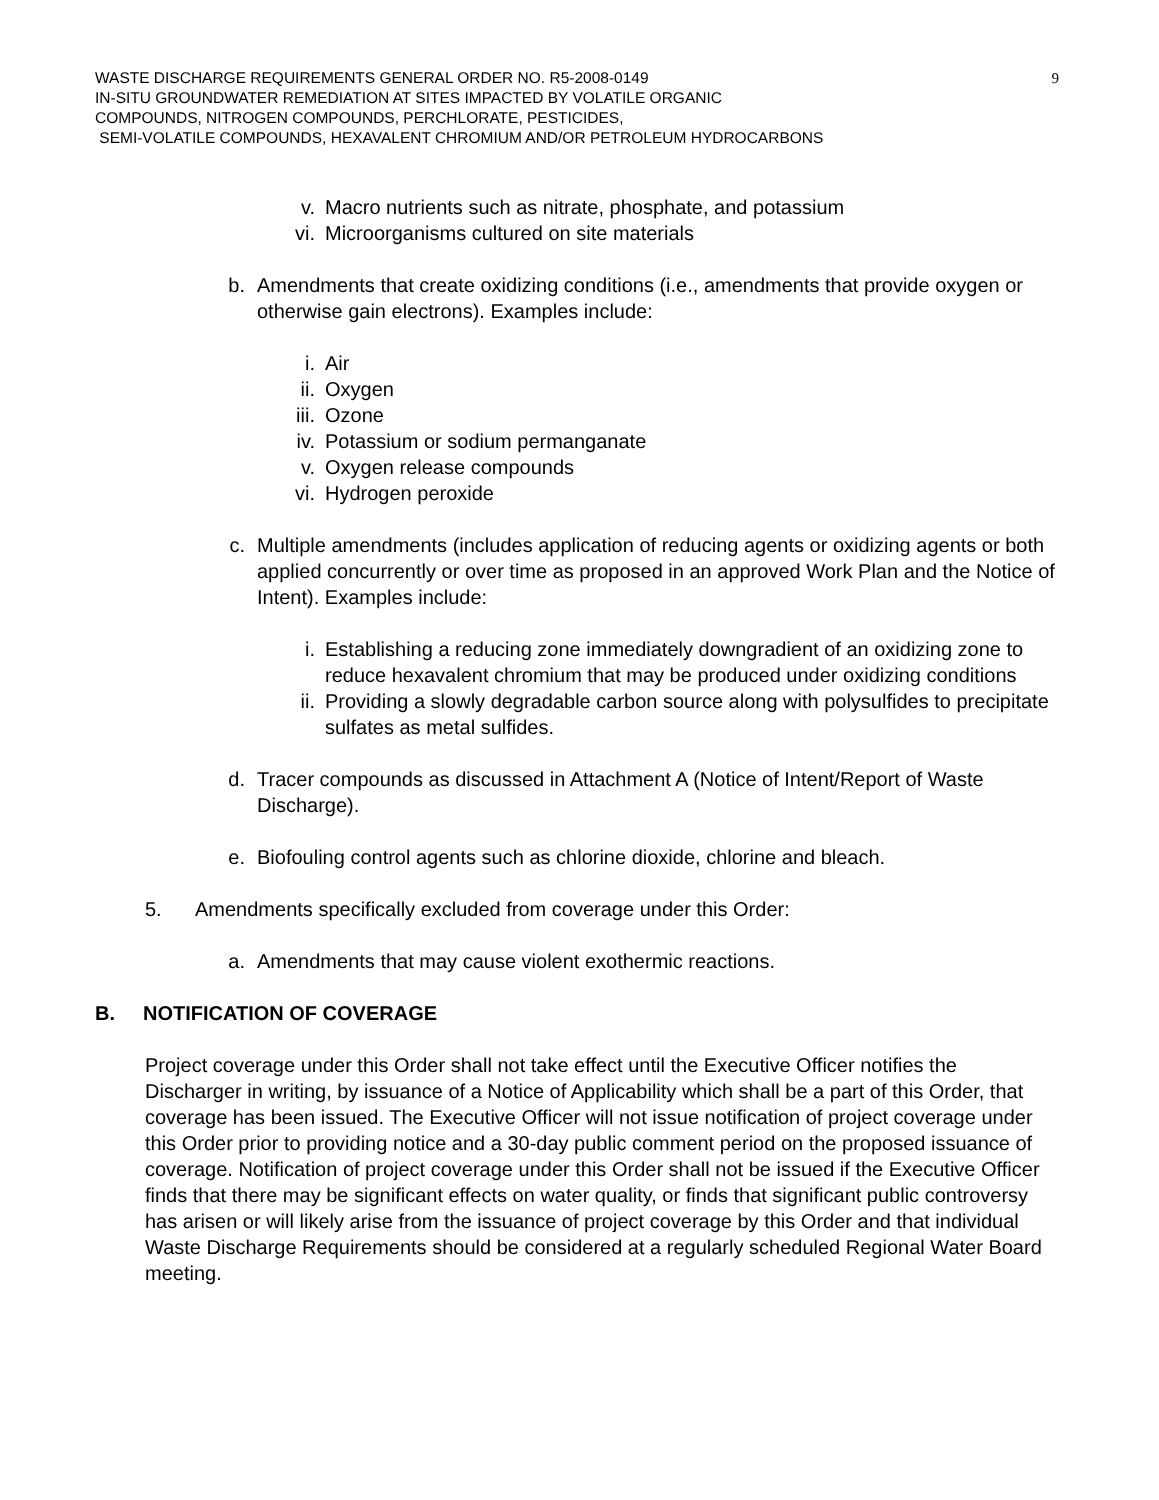WASTE DISCHARGE REQUIREMENTS GENERAL ORDER NO. R5-2008-0149
IN-SITU GROUNDWATER REMEDIATION AT SITES IMPACTED BY VOLATILE ORGANIC
COMPOUNDS, NITROGEN COMPOUNDS, PERCHLORATE, PESTICIDES,
SEMI-VOLATILE COMPOUNDS, HEXAVALENT CHROMIUM AND/OR PETROLEUM HYDROCARBONS
9
v. Macro nutrients such as nitrate, phosphate, and potassium
vi. Microorganisms cultured on site materials
b. Amendments that create oxidizing conditions (i.e., amendments that provide oxygen or otherwise gain electrons). Examples include:
i. Air
ii. Oxygen
iii. Ozone
iv. Potassium or sodium permanganate
v. Oxygen release compounds
vi. Hydrogen peroxide
c. Multiple amendments (includes application of reducing agents or oxidizing agents or both applied concurrently or over time as proposed in an approved Work Plan and the Notice of Intent). Examples include:
i. Establishing a reducing zone immediately downgradient of an oxidizing zone to reduce hexavalent chromium that may be produced under oxidizing conditions
ii. Providing a slowly degradable carbon source along with polysulfides to precipitate sulfates as metal sulfides.
d. Tracer compounds as discussed in Attachment A (Notice of Intent/Report of Waste Discharge).
e. Biofouling control agents such as chlorine dioxide, chlorine and bleach.
5. Amendments specifically excluded from coverage under this Order:
a. Amendments that may cause violent exothermic reactions.
B. NOTIFICATION OF COVERAGE
Project coverage under this Order shall not take effect until the Executive Officer notifies the Discharger in writing, by issuance of a Notice of Applicability which shall be a part of this Order, that coverage has been issued. The Executive Officer will not issue notification of project coverage under this Order prior to providing notice and a 30-day public comment period on the proposed issuance of coverage. Notification of project coverage under this Order shall not be issued if the Executive Officer finds that there may be significant effects on water quality, or finds that significant public controversy has arisen or will likely arise from the issuance of project coverage by this Order and that individual Waste Discharge Requirements should be considered at a regularly scheduled Regional Water Board meeting.